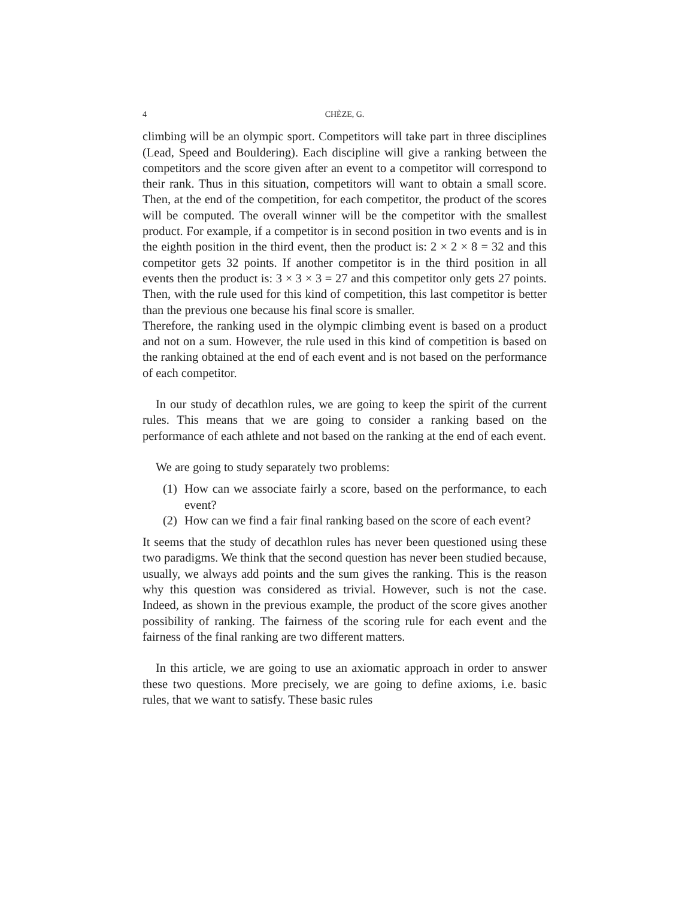4 CHÈZE, G.
climbing will be an olympic sport. Competitors will take part in three disciplines (Lead, Speed and Bouldering). Each discipline will give a ranking between the competitors and the score given after an event to a competitor will correspond to their rank. Thus in this situation, competitors will want to obtain a small score. Then, at the end of the competition, for each competitor, the product of the scores will be computed. The overall winner will be the competitor with the smallest product. For example, if a competitor is in second position in two events and is in the eighth position in the third event, then the product is: 2 × 2 × 8 = 32 and this competitor gets 32 points. If another competitor is in the third position in all events then the product is: 3 × 3 × 3 = 27 and this competitor only gets 27 points. Then, with the rule used for this kind of competition, this last competitor is better than the previous one because his final score is smaller.
Therefore, the ranking used in the olympic climbing event is based on a product and not on a sum. However, the rule used in this kind of competition is based on the ranking obtained at the end of each event and is not based on the performance of each competitor.
In our study of decathlon rules, we are going to keep the spirit of the current rules. This means that we are going to consider a ranking based on the performance of each athlete and not based on the ranking at the end of each event.
We are going to study separately two problems:
(1) How can we associate fairly a score, based on the performance, to each event?
(2) How can we find a fair final ranking based on the score of each event?
It seems that the study of decathlon rules has never been questioned using these two paradigms. We think that the second question has never been studied because, usually, we always add points and the sum gives the ranking. This is the reason why this question was considered as trivial. However, such is not the case. Indeed, as shown in the previous example, the product of the score gives another possibility of ranking. The fairness of the scoring rule for each event and the fairness of the final ranking are two different matters.
In this article, we are going to use an axiomatic approach in order to answer these two questions. More precisely, we are going to define axioms, i.e. basic rules, that we want to satisfy. These basic rules